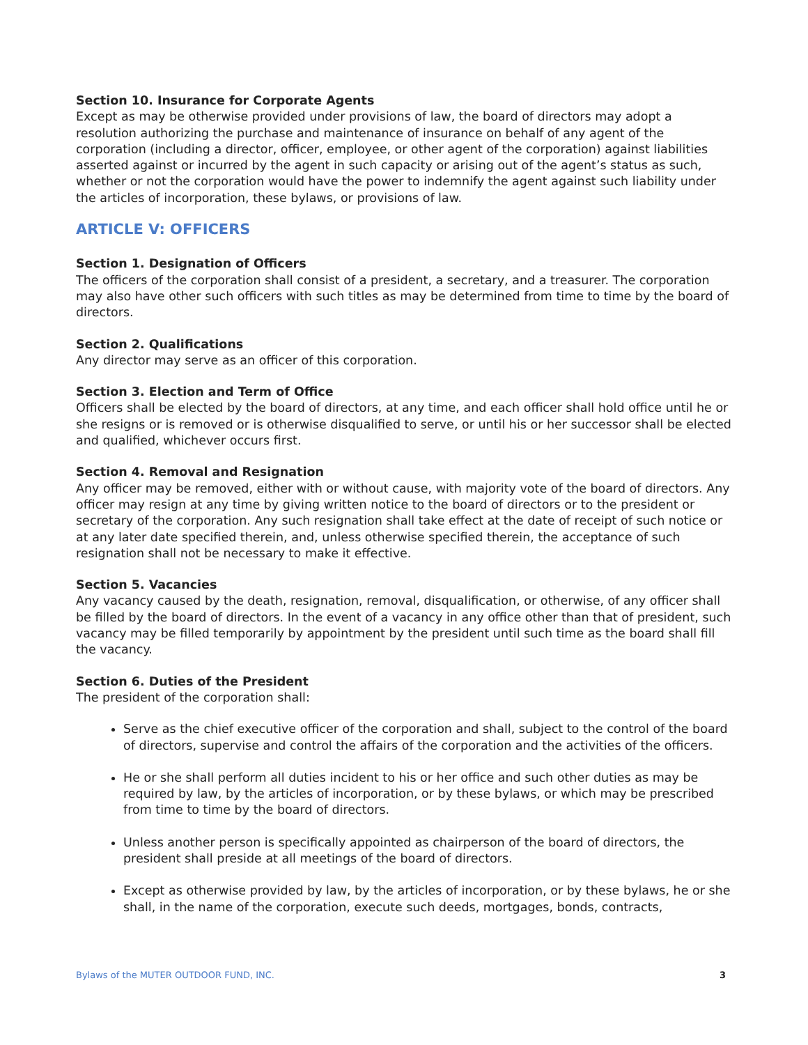Section 10. Insurance for Corporate Agents
Except as may be otherwise provided under provisions of law, the board of directors may adopt a resolution authorizing the purchase and maintenance of insurance on behalf of any agent of the corporation (including a director, officer, employee, or other agent of the corporation) against liabilities asserted against or incurred by the agent in such capacity or arising out of the agent’s status as such, whether or not the corporation would have the power to indemnify the agent against such liability under the articles of incorporation, these bylaws, or provisions of law.
ARTICLE V: OFFICERS
Section 1. Designation of Officers
The officers of the corporation shall consist of a president, a secretary, and a treasurer. The corporation may also have other such officers with such titles as may be determined from time to time by the board of directors.
Section 2. Qualifications
Any director may serve as an officer of this corporation.
Section 3. Election and Term of Office
Officers shall be elected by the board of directors, at any time, and each officer shall hold office until he or she resigns or is removed or is otherwise disqualified to serve, or until his or her successor shall be elected and qualified, whichever occurs first.
Section 4. Removal and Resignation
Any officer may be removed, either with or without cause, with majority vote of the board of directors. Any officer may resign at any time by giving written notice to the board of directors or to the president or secretary of the corporation. Any such resignation shall take effect at the date of receipt of such notice or at any later date specified therein, and, unless otherwise specified therein, the acceptance of such resignation shall not be necessary to make it effective.
Section 5. Vacancies
Any vacancy caused by the death, resignation, removal, disqualification, or otherwise, of any officer shall be filled by the board of directors. In the event of a vacancy in any office other than that of president, such vacancy may be filled temporarily by appointment by the president until such time as the board shall fill the vacancy.
Section 6. Duties of the President
The president of the corporation shall:
Serve as the chief executive officer of the corporation and shall, subject to the control of the board of directors, supervise and control the affairs of the corporation and the activities of the officers.
He or she shall perform all duties incident to his or her office and such other duties as may be required by law, by the articles of incorporation, or by these bylaws, or which may be prescribed from time to time by the board of directors.
Unless another person is specifically appointed as chairperson of the board of directors, the president shall preside at all meetings of the board of directors.
Except as otherwise provided by law, by the articles of incorporation, or by these bylaws, he or she shall, in the name of the corporation, execute such deeds, mortgages, bonds, contracts,
Bylaws of the MUTER OUTDOOR FUND, INC. 3